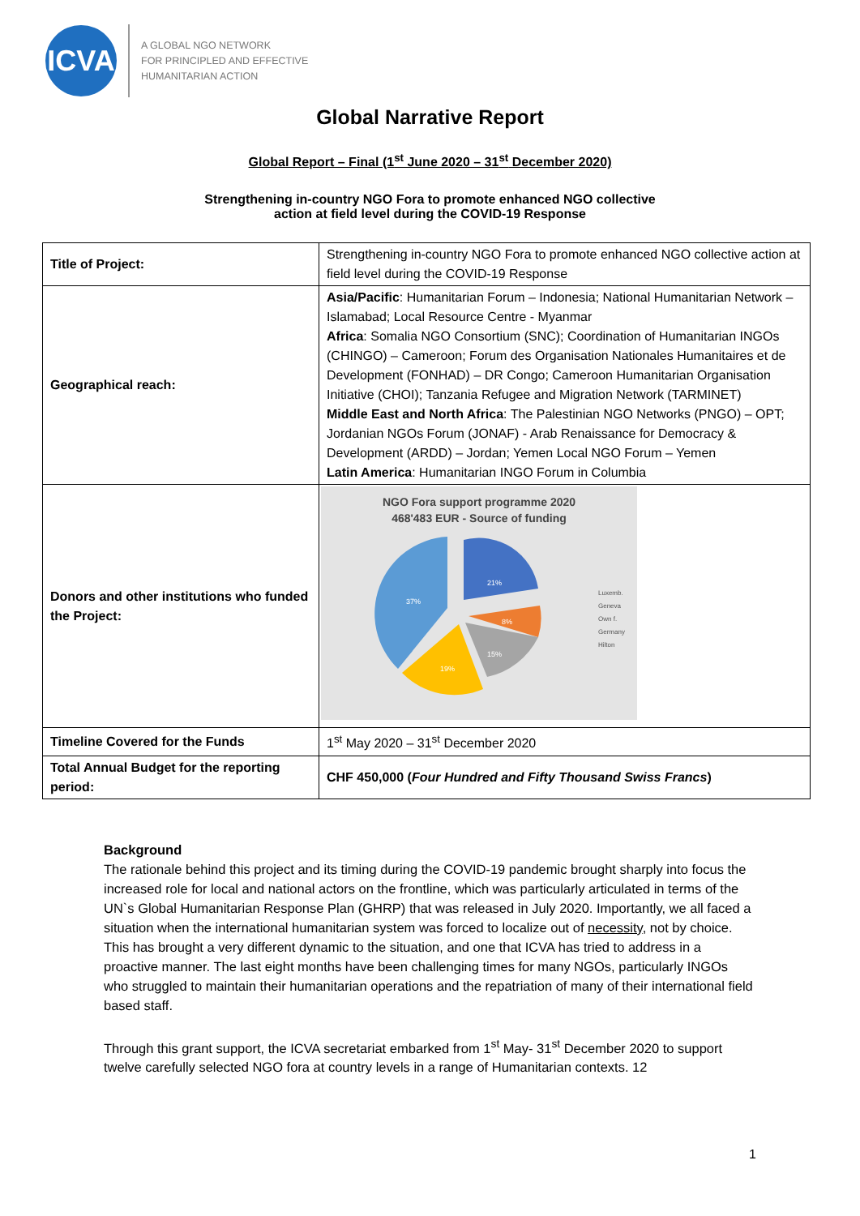ICVA
A GLOBAL NGO NETWORK
FOR PRINCIPLED AND EFFECTIVE
HUMANITARIAN ACTION
Global Narrative Report
Global Report – Final (1<sup>st</sup> June 2020 – 31<sup>st</sup> December 2020)
Strengthening in-country NGO Fora to promote enhanced NGO collective
action at field level during the COVID-19 Response
| Title of Project: | Strengthening in-country NGO Fora to promote enhanced NGO collective action at field level during the COVID-19 Response |
| Geographical reach: | Asia/Pacific : Humanitarian Forum – Indonesia; National Humanitarian Network – Islamabad; Local Resource Centre - Myanmar Africa : Somalia NGO Consortium (SNC); Coordination of Humanitarian INGOs (CHINGO) – Cameroon; Forum des Organisation Nationales Humanitaires et de Development (FONHAD) – DR Congo; Cameroon Humanitarian Organisation Initiative (CHOI); Tanzania Refugee and Migration Network (TARMINET) Middle East and North Africa : The Palestinian NGO Networks (PNGO) – OPT; Jordanian NGOs Forum (JONAF) - Arab Renaissance for Democracy & Development (ARDD) – Jordan; Yemen Local NGO Forum – Yemen Latin America : Humanitarian INGO Forum in Columbia |
| Donors and other institutions who funded the Project: | NGO Fora support programme 2020 468'483 EUR - Source of funding 21% 8% 15% 19% 37% Luxemb. Geneva Own f. Germany Hilton |
| Timeline Covered for the Funds | 1<sup>st</sup> May 2020 – 31<sup>st</sup> December 2020 |
| Total Annual Budget for the reporting period: | CHF 450,000 ( Four Hundred and Fifty Thousand Swiss Francs ) |
Background
The rationale behind this project and its timing during the COVID-19 pandemic brought sharply into focus the increased role for local and national actors on the frontline, which was particularly articulated in terms of the UN`s Global Humanitarian Response Plan (GHRP) that was released in July 2020. Importantly, we all faced a situation when the international humanitarian system was forced to localize out of necessity, not by choice. This has brought a very different dynamic to the situation, and one that ICVA has tried to address in a proactive manner. The last eight months have been challenging times for many NGOs, particularly INGOs who struggled to maintain their humanitarian operations and the repatriation of many of their international field based staff.
Through this grant support, the ICVA secretariat embarked from 1<sup>st</sup> May- 31<sup>st</sup> December 2020 to support twelve carefully selected NGO fora at country levels in a range of Humanitarian contexts. 12
1